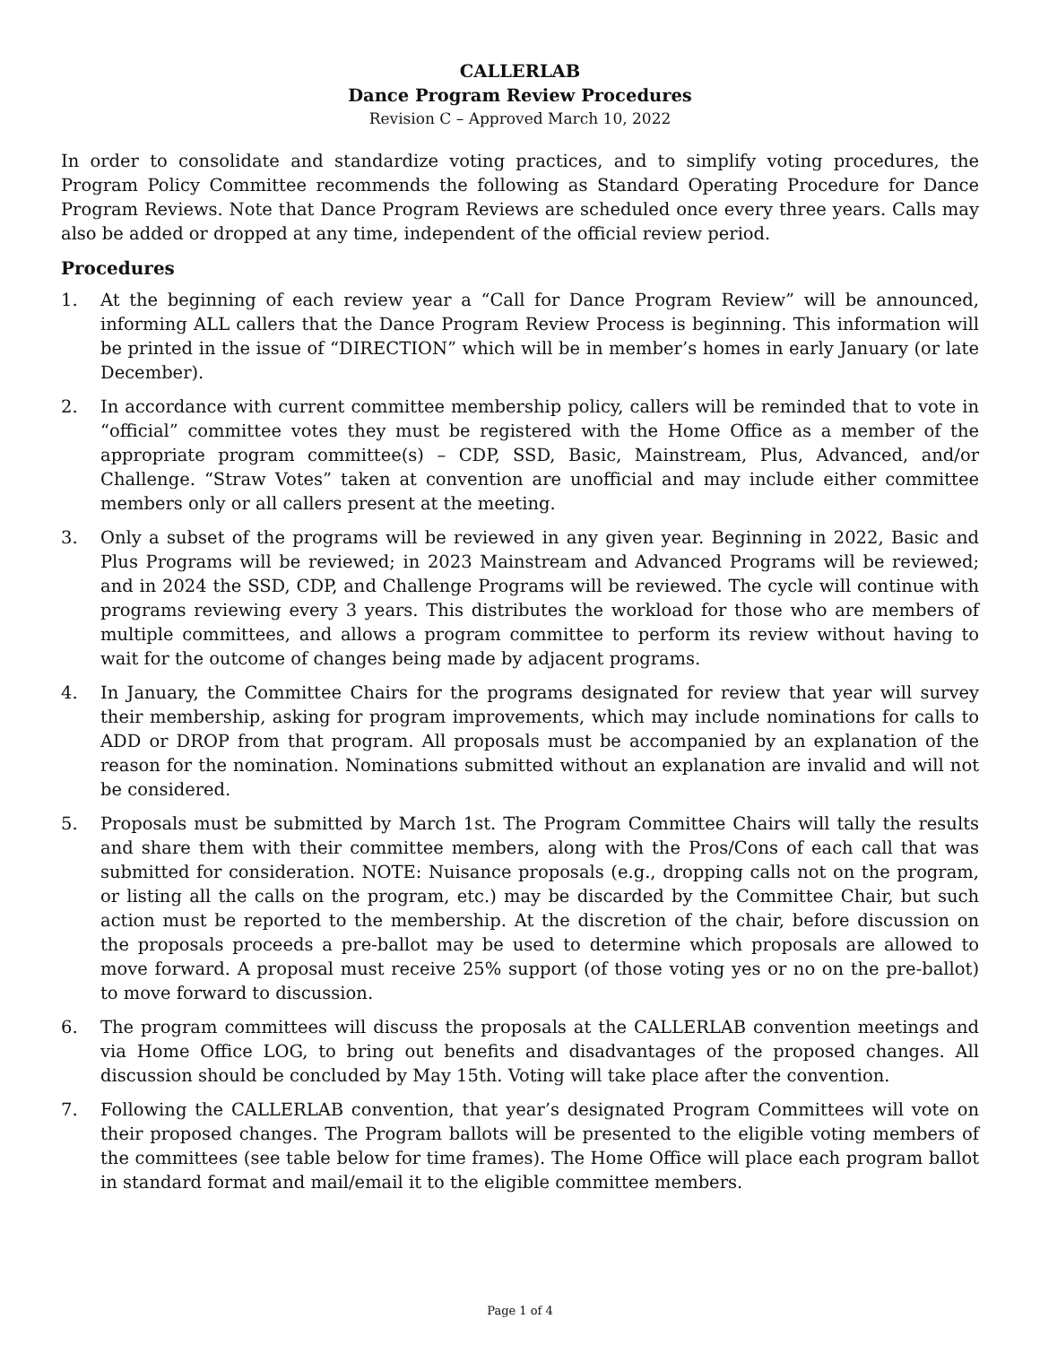CALLERLAB
Dance Program Review Procedures
Revision C – Approved March 10, 2022
In order to consolidate and standardize voting practices, and to simplify voting procedures, the Program Policy Committee recommends the following as Standard Operating Procedure for Dance Program Reviews. Note that Dance Program Reviews are scheduled once every three years. Calls may also be added or dropped at any time, independent of the official review period.
Procedures
1. At the beginning of each review year a “Call for Dance Program Review” will be announced, informing ALL callers that the Dance Program Review Process is beginning. This information will be printed in the issue of “DIRECTION” which will be in member’s homes in early January (or late December).
2. In accordance with current committee membership policy, callers will be reminded that to vote in “official” committee votes they must be registered with the Home Office as a member of the appropriate program committee(s) – CDP, SSD, Basic, Mainstream, Plus, Advanced, and/or Challenge. “Straw Votes” taken at convention are unofficial and may include either committee members only or all callers present at the meeting.
3. Only a subset of the programs will be reviewed in any given year. Beginning in 2022, Basic and Plus Programs will be reviewed; in 2023 Mainstream and Advanced Programs will be reviewed; and in 2024 the SSD, CDP, and Challenge Programs will be reviewed. The cycle will continue with programs reviewing every 3 years. This distributes the workload for those who are members of multiple committees, and allows a program committee to perform its review without having to wait for the outcome of changes being made by adjacent programs.
4. In January, the Committee Chairs for the programs designated for review that year will survey their membership, asking for program improvements, which may include nominations for calls to ADD or DROP from that program. All proposals must be accompanied by an explanation of the reason for the nomination. Nominations submitted without an explanation are invalid and will not be considered.
5. Proposals must be submitted by March 1st. The Program Committee Chairs will tally the results and share them with their committee members, along with the Pros/Cons of each call that was submitted for consideration. NOTE: Nuisance proposals (e.g., dropping calls not on the program, or listing all the calls on the program, etc.) may be discarded by the Committee Chair, but such action must be reported to the membership. At the discretion of the chair, before discussion on the proposals proceeds a pre-ballot may be used to determine which proposals are allowed to move forward. A proposal must receive 25% support (of those voting yes or no on the pre-ballot) to move forward to discussion.
6. The program committees will discuss the proposals at the CALLERLAB convention meetings and via Home Office LOG, to bring out benefits and disadvantages of the proposed changes. All discussion should be concluded by May 15th. Voting will take place after the convention.
7. Following the CALLERLAB convention, that year’s designated Program Committees will vote on their proposed changes. The Program ballots will be presented to the eligible voting members of the committees (see table below for time frames). The Home Office will place each program ballot in standard format and mail/email it to the eligible committee members.
Page 1 of 4